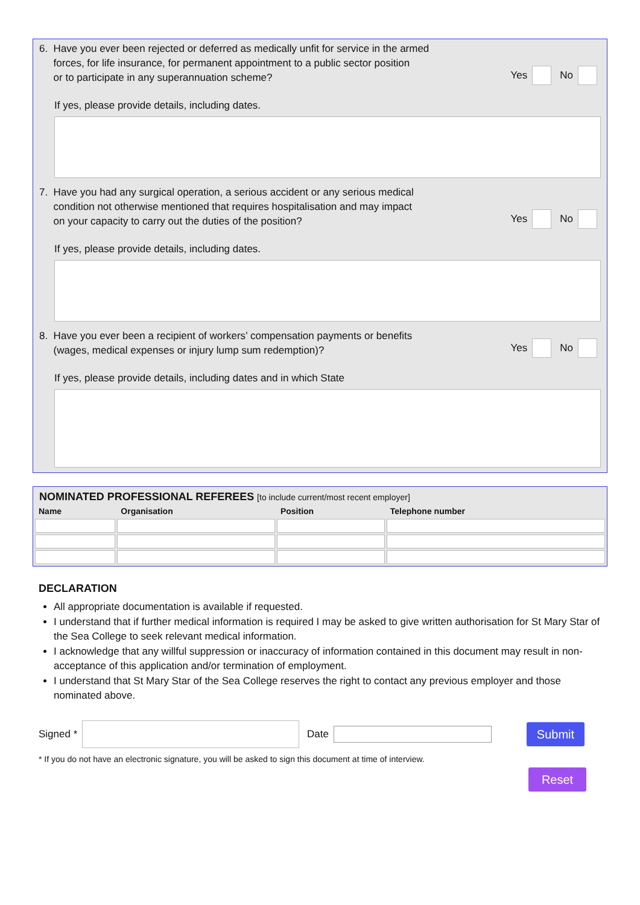6. Have you ever been rejected or deferred as medically unfit for service in the armed
forces, for life insurance, for permanent appointment to a public sector position
or to participate in any superannuation scheme?
Yes No
If yes, please provide details, including dates.
7. Have you had any surgical operation, a serious accident or any serious medical
condition not otherwise mentioned that requires hospitalisation and may impact
on your capacity to carry out the duties of the position?
Yes No
If yes, please provide details, including dates.
8. Have you ever been a recipient of workers’ compensation payments or benefits
(wages, medical expenses or injury lump sum redemption)?
Yes No
If yes, please provide details, including dates and in which State
NOMINATED PROFESSIONAL REFEREES [to include current/most recent employer]
| Name | Organisation | Position | Telephone number |
| --- | --- | --- | --- |
DECLARATION
All appropriate documentation is available if requested.
I understand that if further medical information is required I may be asked to give written authorisation for St Mary Star of the Sea College to seek relevant medical information.
I acknowledge that any willful suppression or inaccuracy of information contained in this document may result in non-acceptance of this application and/or termination of employment.
I understand that St Mary Star of the Sea College reserves the right to contact any previous employer and those nominated above.
Signed * Date Submit
* If you do not have an electronic signature, you will be asked to sign this document at time of interview.
Reset